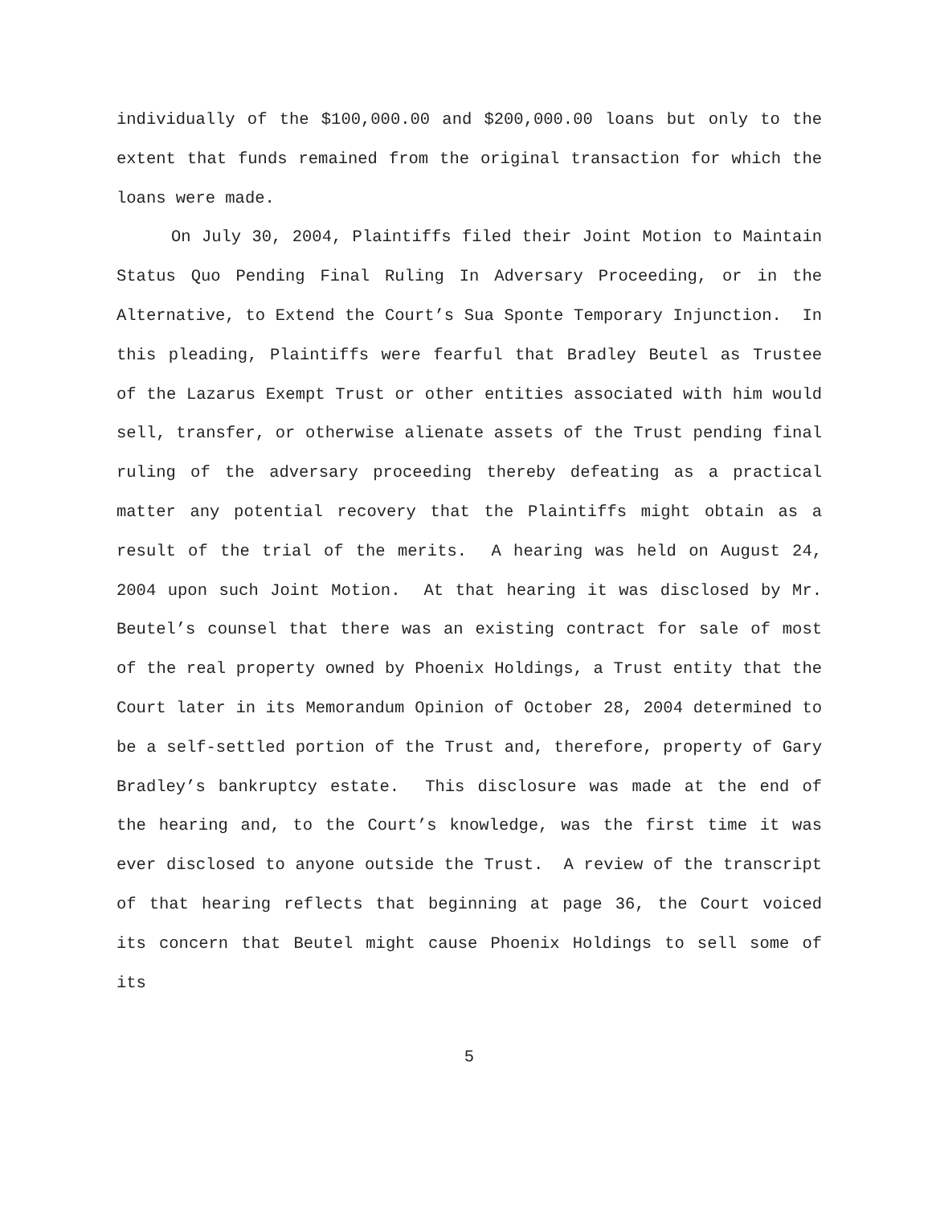individually of the $100,000.00 and $200,000.00 loans but only to the extent that funds remained from the original transaction for which the loans were made.
On July 30, 2004, Plaintiffs filed their Joint Motion to Maintain Status Quo Pending Final Ruling In Adversary Proceeding, or in the Alternative, to Extend the Court’s Sua Sponte Temporary Injunction. In this pleading, Plaintiffs were fearful that Bradley Beutel as Trustee of the Lazarus Exempt Trust or other entities associated with him would sell, transfer, or otherwise alienate assets of the Trust pending final ruling of the adversary proceeding thereby defeating as a practical matter any potential recovery that the Plaintiffs might obtain as a result of the trial of the merits. A hearing was held on August 24, 2004 upon such Joint Motion. At that hearing it was disclosed by Mr. Beutel’s counsel that there was an existing contract for sale of most of the real property owned by Phoenix Holdings, a Trust entity that the Court later in its Memorandum Opinion of October 28, 2004 determined to be a self-settled portion of the Trust and, therefore, property of Gary Bradley’s bankruptcy estate. This disclosure was made at the end of the hearing and, to the Court’s knowledge, was the first time it was ever disclosed to anyone outside the Trust. A review of the transcript of that hearing reflects that beginning at page 36, the Court voiced its concern that Beutel might cause Phoenix Holdings to sell some of its
5